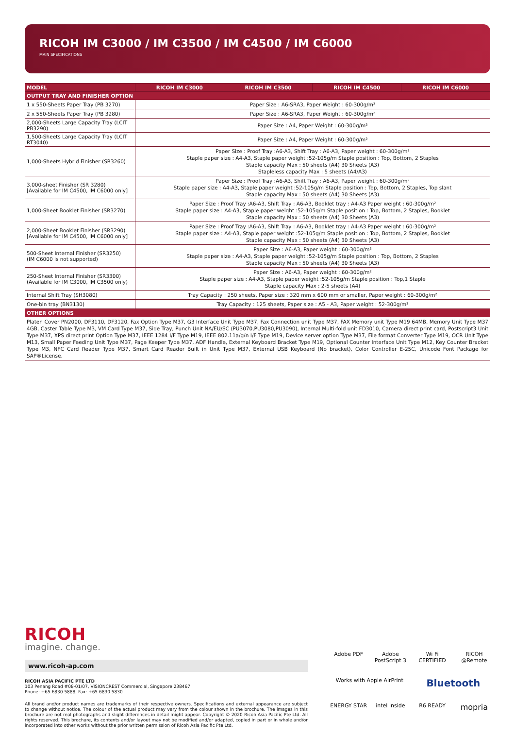RICOH IM C3000 / IM C3500 / IM C4500 / IM C6000
MAIN SPECIFICATIONS
| MODEL | RICOH IM C3000 | RICOH IM C3500 | RICOH IM C4500 | RICOH IM C6000 |
| --- | --- | --- | --- | --- |
| OUTPUT TRAY AND FINISHER OPTION | | | | |
| 1 x 550-Sheets Paper Tray (PB 3270) | Paper Size : A6-SRA3, Paper Weight : 60-300g/m² | | | |
| 2 x 550-Sheets Paper Tray (PB 3280) | Paper Size : A6-SRA3, Paper Weight : 60-300g/m² | | | |
| 2,000-Sheets Large Capacity Tray (LCIT PB3290) | Paper Size : A4, Paper Weight : 60-300g/m² | | | |
| 1,500-Sheets Large Capacity Tray (LCIT RT3040) | Paper Size : A4, Paper Weight : 60-300g/m² | | | |
| 1,000-Sheets Hybrid Finisher (SR3260) | Paper Size : Proof Tray :A6-A3, Shift Tray : A6-A3, Paper weight : 60-300g/m² Staple paper size : A4-A3, Staple paper weight :52-105g/m Staple position : Top, Bottom, 2 Staples Staple capacity Max : 50 sheets (A4) 30 Sheets (A3) Stapleless capacity Max : 5 sheets (A4/A3) | | | |
| 3,000-sheet Finisher (SR 3280) [Available for IM C4500, IM C6000 only] | Paper Size : Proof Tray :A6-A3, Shift Tray : A6-A3, Paper weight : 60-300g/m² Staple paper size : A4-A3, Staple paper weight :52-105g/m Staple position : Top, Bottom, 2 Staples, Top slant Staple capacity Max : 50 sheets (A4) 30 Sheets (A3) | | | |
| 1,000-Sheet Booklet Finisher (SR3270) | Paper Size : Proof Tray :A6-A3, Shift Tray : A6-A3, Booklet tray : A4-A3 Paper weight : 60-300g/m² Staple paper size : A4-A3, Staple paper weight :52-105g/m Staple position : Top, Bottom, 2 Staples, Booklet Staple capacity Max : 50 sheets (A4) 30 Sheets (A3) | | | |
| 2,000-Sheet Booklet Finisher (SR3290) [Available for IM C4500, IM C6000 only] | Paper Size : Proof Tray :A6-A3, Shift Tray : A6-A3, Booklet tray : A4-A3 Paper weight : 60-300g/m² Staple paper size : A4-A3, Staple paper weight :52-105g/m Staple position : Top, Bottom, 2 Staples, Booklet Staple capacity Max : 50 sheets (A4) 30 Sheets (A3) | | | |
| 500-Sheet Internal Finisher (SR3250) (IM C6000 is not supported) | Paper Size : A6-A3, Paper weight : 60-300g/m² Staple paper size : A4-A3, Staple paper weight :52-105g/m Staple position : Top, Bottom, 2 Staples Staple capacity Max : 50 sheets (A4) 30 Sheets (A3) | | | |
| 250-Sheet Internal Finisher (SR3300) (Available for IM C3000, IM C3500 only) | Paper Size : A6-A3, Paper weight : 60-300g/m² Staple paper size : A4-A3, Staple paper weight :52-105g/m Staple position : Top,1 Staple Staple capacity Max : 2-5 sheets (A4) | | | |
| Internal Shift Tray (SH3080) | Tray Capacity : 250 sheets, Paper size : 320 mm x 600 mm or smaller, Paper weight : 60-300g/m² | | | |
| One-bin tray (BN3130) | Tray Capacity : 125 sheets, Paper size : A5 - A3, Paper weight : 52-300g/m² | | | |
| OTHER OPTIONS | | | | |
| Platen Cover PN2000, DF3110, DF3120, Fax Option Type M37, G3 Interface Unit Type M37, Fax Connection unit Type M37, FAX Memory unit Type M19 64MB, Memory Unit Type M37 4GB, Caster Table Type M3, VM Card Type M37, Side Tray, Punch Unit NA/EU/SC (PU3070,PU3080,PU3090), Internal Multi-fold unit FD3010, Camera direct print card, Postscript3 Unit Type M37, XPS direct print Option Type M37, IEEE 1284 I/F Type M19, IEEE 802.11a/g/n I/F Type M19, Device server option Type M37, File format Converter Type M19, OCR Unit Type M13, Small Paper Feeding Unit Type M37, Page Keeper Type M37, ADF Handle, External Keyboard Bracket Type M19, Optional Counter Interface Unit Type M12, Key Counter Bracket Type M3, NFC Card Reader Type M37, Smart Card Reader Built in Unit Type M37, External USB Keyboard (No bracket), Color Controller E-25C, Unicode Font Package for SAP®License. | | | | |
RICOH
imagine. change.
www.ricoh-ap.com
RICOH ASIA PACIFIC PTE LTD
103 Penang Road #08-01/07, VISIONCREST Commercial, Singapore 238467
Phone: +65 6830 5888, Fax: +65 6830 5830
All brand and/or product names are trademarks of their respective owners. Specifications and external appearance are subject to change without notice. The colour of the actual product may vary from the colour shown in the brochure. The images in this brochure are not real photographs and slight differences in detail might appear. Copyright © 2020 Ricoh Asia Pacific Pte Ltd. All rights reserved. This brochure, its contents and/or layout may not be modified and/or adapted, copied in part or in whole and/or incorporated into other works without the prior written permission of Ricoh Asia Pacific Pte Ltd.
Adobe PDF
Adobe PostScript 3
Wi Fi CERTIFIED
RICOH @Remote
Works with Apple AirPrint
Bluetooth
ENERGY STAR
intel inside
R6 READY
mopria